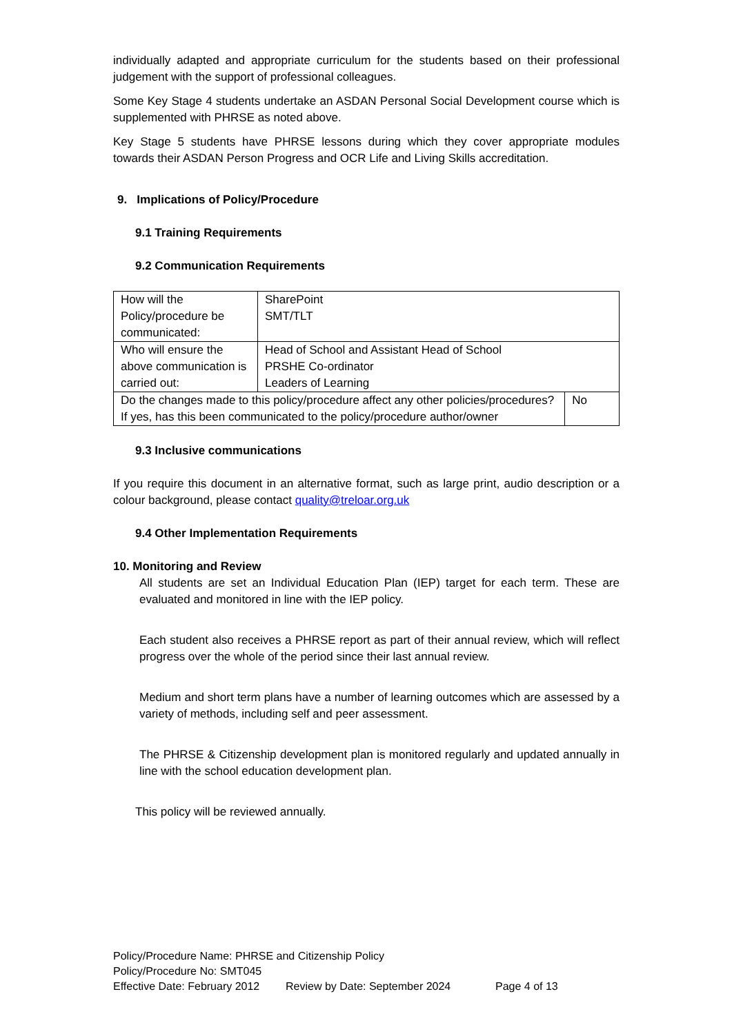individually adapted and appropriate curriculum for the students based on their professional judgement with the support of professional colleagues.
Some Key Stage 4 students undertake an ASDAN Personal Social Development course which is supplemented with PHRSE as noted above.
Key Stage 5 students have PHRSE lessons during which they cover appropriate modules towards their ASDAN Person Progress and OCR Life and Living Skills accreditation.
9. Implications of Policy/Procedure
9.1 Training Requirements
9.2 Communication Requirements
| How will the Policy/procedure be communicated: | SharePoint SMT/TLT | |
| Who will ensure the above communication is carried out: | Head of School and Assistant Head of School PRSHE Co-ordinator Leaders of Learning | |
| Do the changes made to this policy/procedure affect any other policies/procedures? If yes, has this been communicated to the policy/procedure author/owner | | No |
9.3 Inclusive communications
If you require this document in an alternative format, such as large print, audio description or a colour background, please contact quality@treloar.org.uk
9.4 Other Implementation Requirements
10. Monitoring and Review
All students are set an Individual Education Plan (IEP) target for each term. These are evaluated and monitored in line with the IEP policy.
Each student also receives a PHRSE report as part of their annual review, which will reflect progress over the whole of the period since their last annual review.
Medium and short term plans have a number of learning outcomes which are assessed by a variety of methods, including self and peer assessment.
The PHRSE & Citizenship development plan is monitored regularly and updated annually in line with the school education development plan.
This policy will be reviewed annually.
Policy/Procedure Name: PHRSE and Citizenship Policy
Policy/Procedure No: SMT045
Effective Date: February 2012 Review by Date: September 2024 Page 4 of 13